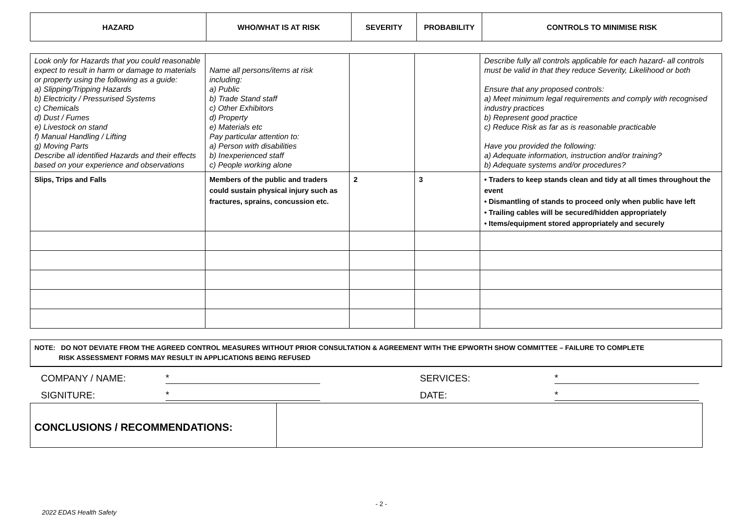| HAZARD | WHO/WHAT IS AT RISK | SEVERITY | PROBABILITY | CONTROLS TO MINIMISE RISK |
| --- | --- | --- | --- | --- |
| Look only for Hazards that you could reasonable expect to result in harm or damage to materials or property using the following as a guide: a) Slipping/Tripping Hazards b) Electricity / Pressurised Systems c) Chemicals d) Dust / Fumes e) Livestock on stand f) Manual Handling / Lifting g) Moving Parts Describe all identified Hazards and their effects based on your experience and observations | Name all persons/items at risk including: a) Public b) Trade Stand staff c) Other Exhibitors d) Property e) Materials etc Pay particular attention to: a) Person with disabilities b) Inexperienced staff c) People working alone | | | Describe fully all controls applicable for each hazard- all controls must be valid in that they reduce Severity, Likelihood or both Ensure that any proposed controls: a) Meet minimum legal requirements and comply with recognised industry practices b) Represent good practice c) Reduce Risk as far as is reasonable practicable Have you provided the following: a) Adequate information, instruction and/or training? b) Adequate systems and/or procedures? |
| Slips, Trips and Falls | Members of the public and traders could sustain physical injury such as fractures, sprains, concussion etc. | 2 | 3 | • Traders to keep stands clean and tidy at all times throughout the event • Dismantling of stands to proceed only when public have left • Trailing cables will be secured/hidden appropriately • Items/equipment stored appropriately and securely |
NOTE: DO NOT DEVIATE FROM THE AGREED CONTROL MEASURES WITHOUT PRIOR CONSULTATION & AGREEMENT WITH THE EPWORTH SHOW COMMITTEE – FAILURE TO COMPLETE
RISK ASSESSMENT FORMS MAY RESULT IN APPLICATIONS BEING REFUSED
COMPANY / NAME: * SERVICES: *
SIGNITURE: * DATE: *
CONCLUSIONS / RECOMMENDATIONS:
- 2 -
2022 EDAS Health Safety